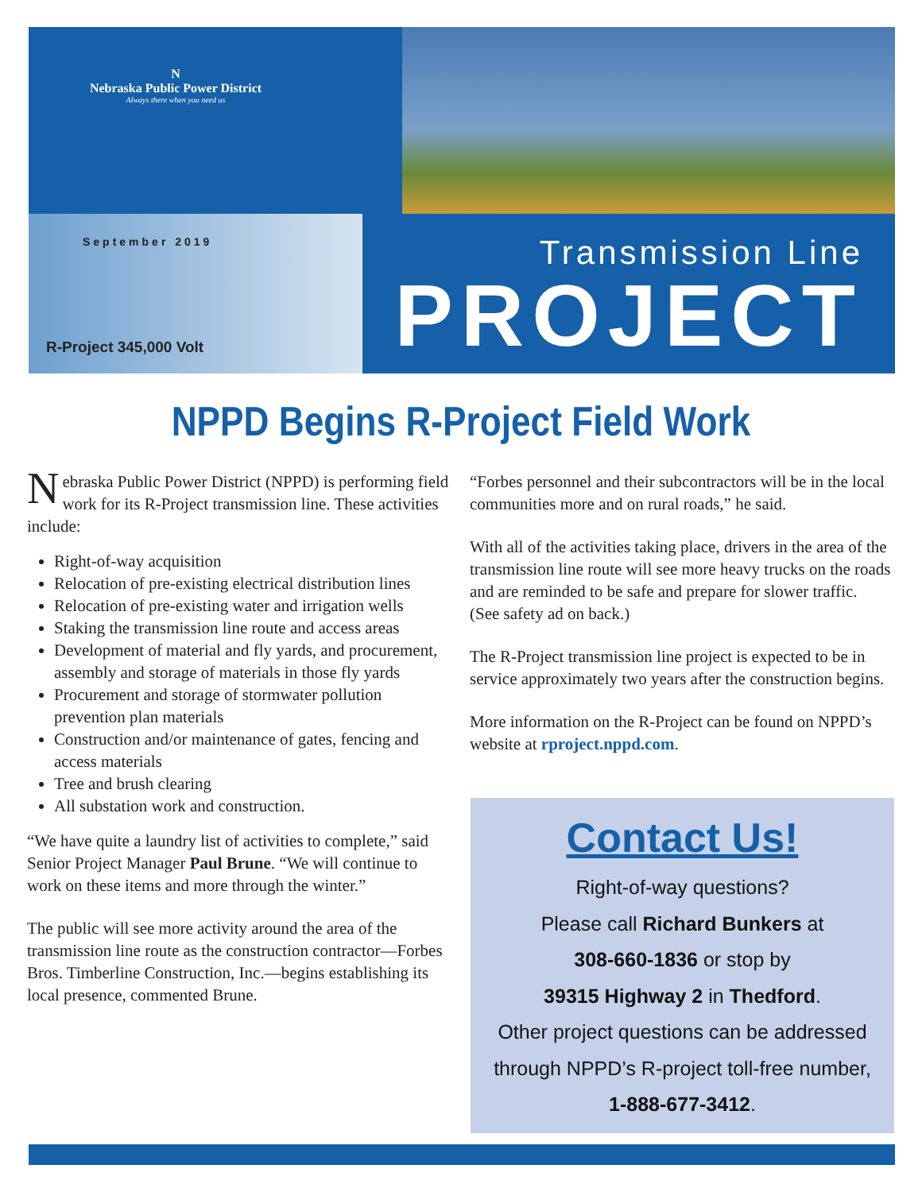N
Nebraska Public Power District
Always there when you need us
September 2019
R-Project 345,000 Volt
Transmission Line
PROJECT
NPPD Begins R-Project Field Work
Nebraska Public Power District (NPPD) is performing field work for its R-Project transmission line. These activities include:
Right-of-way acquisition
Relocation of pre-existing electrical distribution lines
Relocation of pre-existing water and irrigation wells
Staking the transmission line route and access areas
Development of material and fly yards, and procurement, assembly and storage of materials in those fly yards
Procurement and storage of stormwater pollution prevention plan materials
Construction and/or maintenance of gates, fencing and access materials
Tree and brush clearing
All substation work and construction.
“We have quite a laundry list of activities to complete,” said Senior Project Manager Paul Brune. “We will continue to work on these items and more through the winter.”
The public will see more activity around the area of the transmission line route as the construction contractor—Forbes Bros. Timberline Construction, Inc.—begins establishing its local presence, commented Brune.
“Forbes personnel and their subcontractors will be in the local communities more and on rural roads,” he said.
With all of the activities taking place, drivers in the area of the transmission line route will see more heavy trucks on the roads and are reminded to be safe and prepare for slower traffic. (See safety ad on back.)
The R-Project transmission line project is expected to be in service approximately two years after the construction begins.
More information on the R-Project can be found on NPPD’s website at rproject.nppd.com.
Contact Us!
Right-of-way questions?
Please call Richard Bunkers at
308-660-1836 or stop by
39315 Highway 2 in Thedford.
Other project questions can be addressed
through NPPD’s R-project toll-free number,
1-888-677-3412.